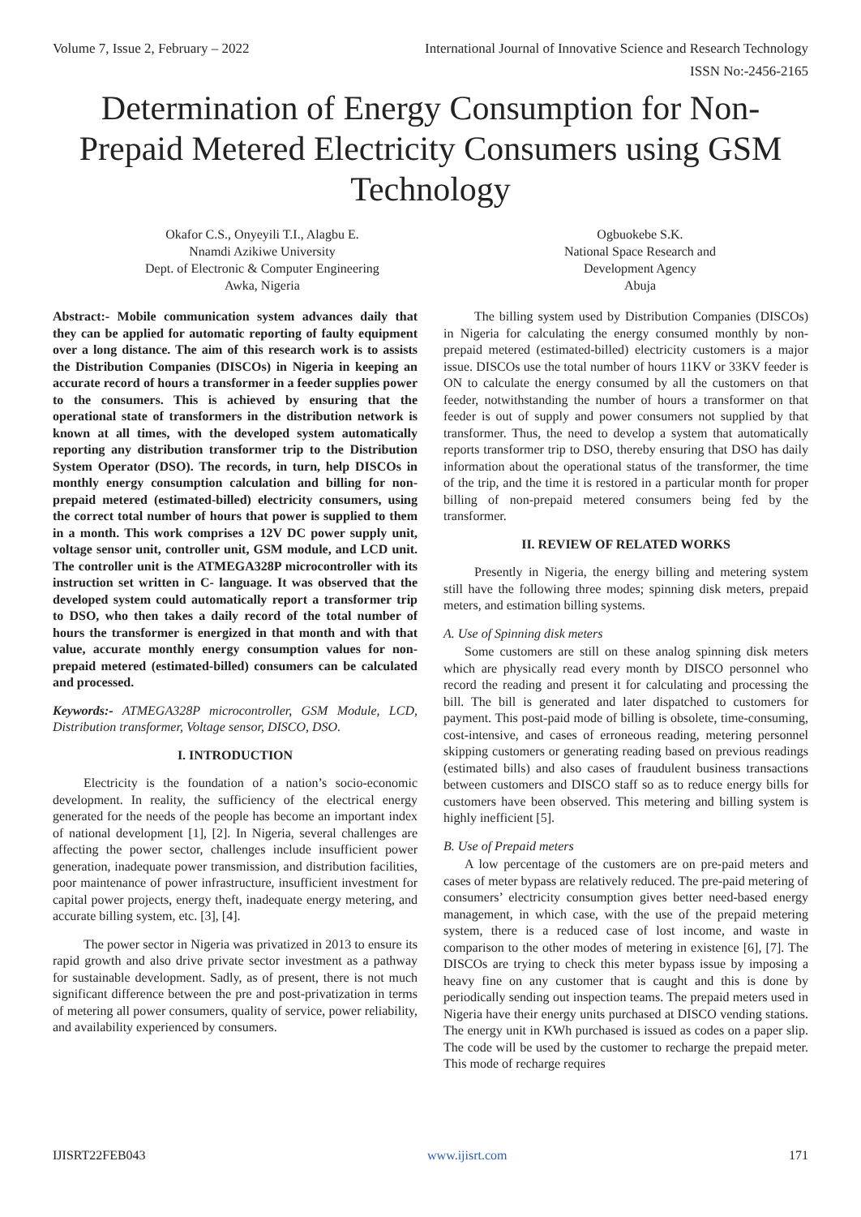Volume 7, Issue 2, February – 2022 International Journal of Innovative Science and Research Technology
ISSN No:-2456-2165
Determination of Energy Consumption for Non-Prepaid Metered Electricity Consumers using GSM Technology
Okafor C.S., Onyeyili T.I., Alagbu E.
Nnamdi Azikiwe University
Dept. of Electronic & Computer Engineering
Awka, Nigeria
Ogbuokebe S.K.
National Space Research and
Development Agency
Abuja
Abstract:- Mobile communication system advances daily that they can be applied for automatic reporting of faulty equipment over a long distance. The aim of this research work is to assists the Distribution Companies (DISCOs) in Nigeria in keeping an accurate record of hours a transformer in a feeder supplies power to the consumers. This is achieved by ensuring that the operational state of transformers in the distribution network is known at all times, with the developed system automatically reporting any distribution transformer trip to the Distribution System Operator (DSO). The records, in turn, help DISCOs in monthly energy consumption calculation and billing for non-prepaid metered (estimated-billed) electricity consumers, using the correct total number of hours that power is supplied to them in a month. This work comprises a 12V DC power supply unit, voltage sensor unit, controller unit, GSM module, and LCD unit. The controller unit is the ATMEGA328P microcontroller with its instruction set written in C- language. It was observed that the developed system could automatically report a transformer trip to DSO, who then takes a daily record of the total number of hours the transformer is energized in that month and with that value, accurate monthly energy consumption values for non-prepaid metered (estimated-billed) consumers can be calculated and processed.
Keywords:- ATMEGA328P microcontroller, GSM Module, LCD, Distribution transformer, Voltage sensor, DISCO, DSO.
I. INTRODUCTION
Electricity is the foundation of a nation’s socio-economic development. In reality, the sufficiency of the electrical energy generated for the needs of the people has become an important index of national development [1], [2]. In Nigeria, several challenges are affecting the power sector, challenges include insufficient power generation, inadequate power transmission, and distribution facilities, poor maintenance of power infrastructure, insufficient investment for capital power projects, energy theft, inadequate energy metering, and accurate billing system, etc. [3], [4].
The power sector in Nigeria was privatized in 2013 to ensure its rapid growth and also drive private sector investment as a pathway for sustainable development. Sadly, as of present, there is not much significant difference between the pre and post-privatization in terms of metering all power consumers, quality of service, power reliability, and availability experienced by consumers.
The billing system used by Distribution Companies (DISCOs) in Nigeria for calculating the energy consumed monthly by non-prepaid metered (estimated-billed) electricity customers is a major issue. DISCOs use the total number of hours 11KV or 33KV feeder is ON to calculate the energy consumed by all the customers on that feeder, notwithstanding the number of hours a transformer on that feeder is out of supply and power consumers not supplied by that transformer. Thus, the need to develop a system that automatically reports transformer trip to DSO, thereby ensuring that DSO has daily information about the operational status of the transformer, the time of the trip, and the time it is restored in a particular month for proper billing of non-prepaid metered consumers being fed by the transformer.
II. REVIEW OF RELATED WORKS
Presently in Nigeria, the energy billing and metering system still have the following three modes; spinning disk meters, prepaid meters, and estimation billing systems.
A. Use of Spinning disk meters
Some customers are still on these analog spinning disk meters which are physically read every month by DISCO personnel who record the reading and present it for calculating and processing the bill. The bill is generated and later dispatched to customers for payment. This post-paid mode of billing is obsolete, time-consuming, cost-intensive, and cases of erroneous reading, metering personnel skipping customers or generating reading based on previous readings (estimated bills) and also cases of fraudulent business transactions between customers and DISCO staff so as to reduce energy bills for customers have been observed. This metering and billing system is highly inefficient [5].
B. Use of Prepaid meters
A low percentage of the customers are on pre-paid meters and cases of meter bypass are relatively reduced. The pre-paid metering of consumers’ electricity consumption gives better need-based energy management, in which case, with the use of the prepaid metering system, there is a reduced case of lost income, and waste in comparison to the other modes of metering in existence [6], [7]. The DISCOs are trying to check this meter bypass issue by imposing a heavy fine on any customer that is caught and this is done by periodically sending out inspection teams. The prepaid meters used in Nigeria have their energy units purchased at DISCO vending stations. The energy unit in KWh purchased is issued as codes on a paper slip. The code will be used by the customer to recharge the prepaid meter. This mode of recharge requires
IJISRT22FEB043 www.ijisrt.com 171